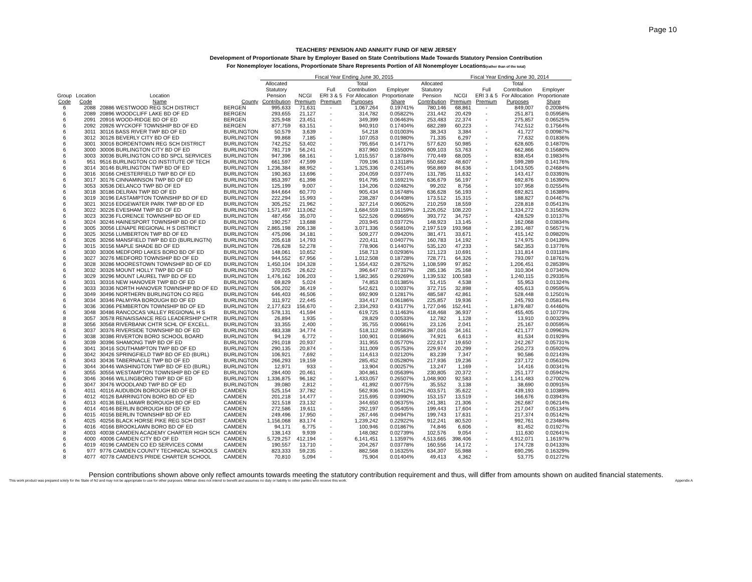Page 10
TEACHERS' PENSION AND ANNUITY FUND OF NEW JERSEY
Development of Proportionate Share by Employer Based on State Contributions Made Towards Statutory Pension Contribution
For Nonemployer locations, Proportionate Share Represents Portion of All Nonemployer Locations(rather than of the total)
| | | | | Fiscal Year Ending June 30, 2015 | | | | | | Fiscal Year Ending June 30, 2014 | | | |
| --- | --- | --- | --- | --- | --- | --- | --- | --- | --- | --- | --- | --- | --- |
| Group Code | Location Code | Location Name | County | Allocated Statutory Pension Contribution | NCGI Premium | Full ERI 3 & 5 Premium | Total Contribution For Allocation Purposes | Employer Proportionate Share | Allocated Statutory Pension Contribution | NCGI Premium | Full ERI 3 & 5 Premium | Total Contribution For Allocation Purposes | Employer Proportionate Share |
| 6 | 2088 | 20886 WESTWOOD REG SCH DISTRICT | BERGEN | 995,633 | 71,631 | - | 1,067,264 | 0.19741% | 780,146 | 68,861 | - | 849,007 | 0.20084% |
| 6 | 2089 | 20896 WOODCLIFF LAKE BD OF ED | BERGEN | 293,655 | 21,127 | - | 314,782 | 0.05822% | 231,442 | 20,429 | - | 251,871 | 0.05958% |
| 6 | 2091 | 20916 WOOD-RIDGE BD OF ED | BERGEN | 325,948 | 23,451 | - | 349,399 | 0.06463% | 253,483 | 22,374 | - | 275,857 | 0.06525% |
| 6 | 2092 | 20926 WYCKOFF TOWNSHIP BD OF ED | BERGEN | 877,759 | 63,151 | - | 940,910 | 0.17404% | 682,289 | 60,223 | - | 742,512 | 0.17564% |
| 6 | 3011 | 30116 BASS RIVER TWP BD OF ED | BURLINGTON | 50,579 | 3,639 | - | 54,218 | 0.01003% | 38,343 | 3,384 | - | 41,727 | 0.00987% |
| 6 | 3012 | 30126 BEVERLY CITY BD OF ED | BURLINGTON | 99,868 | 7,185 | - | 107,053 | 0.01980% | 71,335 | 6,297 | - | 77,632 | 0.01836% |
| 6 | 3001 | 30016 BORDENTOWN REG SCH DISTRICT | BURLINGTON | 742,252 | 53,402 | - | 795,654 | 0.14717% | 577,620 | 50,985 | - | 628,605 | 0.14870% |
| 6 | 3000 | 30006 BURLINGTON CITY BD OF ED | BURLINGTON | 781,719 | 56,241 | - | 837,960 | 0.15500% | 609,103 | 53,763 | - | 662,866 | 0.15680% |
| 6 | 3003 | 30036 BURLINGTON CO BD SPCL SERVICES | BURLINGTON | 947,396 | 68,161 | - | 1,015,557 | 0.18784% | 770,449 | 68,005 | - | 838,454 | 0.19834% |
| 6 | 951 | 9516 BURLINGTON CO INSTITUTE OF TECH | BURLINGTON | 661,597 | 47,599 | - | 709,196 | 0.13118% | 550,682 | 48,607 | - | 599,289 | 0.14176% |
| 6 | 3014 | 30146 BURLINGTON TWP BD OF ED | BURLINGTON | 1,236,384 | 88,952 | - | 1,325,336 | 0.24514% | 958,869 | 84,636 | - | 1,043,505 | 0.24684% |
| 6 | 3016 | 30166 CHESTERFIELD TWP BD OF ED | BURLINGTON | 190,363 | 13,696 | - | 204,059 | 0.03774% | 131,785 | 11,632 | - | 143,417 | 0.03393% |
| 6 | 3017 | 30176 CINNAMINSON TWP BD OF ED | BURLINGTON | 853,397 | 61,398 | - | 914,795 | 0.16921% | 636,679 | 56,197 | - | 692,876 | 0.16390% |
| 6 | 3053 | 30536 DELANCO TWP BD OF ED | BURLINGTON | 125,199 | 9,007 | - | 134,206 | 0.02482% | 99,202 | 8,756 | - | 107,958 | 0.02554% |
| 6 | 3018 | 30186 DELRAN TWP BD OF ED | BURLINGTON | 844,664 | 60,770 | - | 905,434 | 0.16748% | 636,628 | 56,193 | - | 692,821 | 0.16389% |
| 6 | 3019 | 30196 EASTAMPTON TOWNSHIP BD OF ED | BURLINGTON | 222,294 | 15,993 | - | 238,287 | 0.04408% | 173,512 | 15,315 | - | 188,827 | 0.04467% |
| 6 | 3021 | 30216 EDGEWATER PARK TWP BD OF ED | BURLINGTON | 305,252 | 21,962 | - | 327,214 | 0.06052% | 210,259 | 18,559 | - | 228,818 | 0.05413% |
| 6 | 3022 | 30226 EVESHAM TWP BD OF ED | BURLINGTON | 1,571,497 | 113,062 | - | 1,684,559 | 0.31159% | 1,226,052 | 108,220 | - | 1,334,272 | 0.31563% |
| 6 | 3023 | 30236 FLORENCE TOWNSHIP BD OF ED | BURLINGTON | 487,456 | 35,070 | - | 522,526 | 0.09665% | 393,772 | 34,757 | - | 428,529 | 0.10137% |
| 6 | 3024 | 30246 HAINESPORT TOWNSHIP BD OF ED | BURLINGTON | 190,257 | 13,688 | - | 203,945 | 0.03772% | 148,923 | 13,145 | - | 162,068 | 0.03834% |
| 6 | 3005 | 30056 LENAPE REGIONAL H S DISTRICT | BURLINGTON | 2,865,198 | 206,138 | - | 3,071,336 | 0.56810% | 2,197,519 | 193,968 | - | 2,391,487 | 0.56571% |
| 6 | 3025 | 30256 LUMBERTON TWP BD OF ED | BURLINGTON | 475,096 | 34,181 | - | 509,277 | 0.09420% | 381,471 | 33,671 | - | 415,142 | 0.09820% |
| 6 | 3026 | 30266 MANSFIELD TWP BD ED (BURLINGTN) | BURLINGTON | 205,618 | 14,793 | - | 220,411 | 0.04077% | 160,783 | 14,192 | - | 174,975 | 0.04139% |
| 6 | 3015 | 30156 MAPLE SHADE BD OF ED | BURLINGTON | 726,628 | 52,278 | - | 778,906 | 0.14407% | 535,120 | 47,233 | - | 582,353 | 0.13776% |
| 6 | 3030 | 30306 MEDFORD LAKES BORO BD OF ED | BURLINGTON | 148,061 | 10,652 | - | 158,713 | 0.02936% | 121,123 | 10,691 | - | 131,814 | 0.03118% |
| 6 | 3027 | 30276 MEDFORD TOWNSHIP BD OF ED | BURLINGTON | 944,552 | 67,956 | - | 1,012,508 | 0.18728% | 728,771 | 64,326 | - | 793,097 | 0.18761% |
| 6 | 3028 | 30286 MOORESTOWN TOWNSHIP BD OF ED | BURLINGTON | 1,450,104 | 104,328 | - | 1,554,432 | 0.28752% | 1,108,599 | 97,852 | - | 1,206,451 | 0.28539% |
| 6 | 3032 | 30326 MOUNT HOLLY TWP BD OF ED | BURLINGTON | 370,025 | 26,622 | - | 396,647 | 0.07337% | 285,136 | 25,168 | - | 310,304 | 0.07340% |
| 6 | 3029 | 30296 MOUNT LAUREL TWP BD OF ED | BURLINGTON | 1,476,162 | 106,203 | - | 1,582,365 | 0.29269% | 1,139,532 | 100,583 | - | 1,240,115 | 0.29335% |
| 6 | 3031 | 30316 NEW HANOVER TWP BD OF ED | BURLINGTON | 69,829 | 5,024 | - | 74,853 | 0.01385% | 51,415 | 4,538 | - | 55,953 | 0.01324% |
| 6 | 3033 | 30336 NORTH HANOVER TOWNSHIP BD OF ED | BURLINGTON | 506,202 | 36,419 | - | 542,621 | 0.10037% | 372,715 | 32,898 | - | 405,613 | 0.09595% |
| 6 | 3049 | 30496 NORTHERN BURLINGTON CO REG | BURLINGTON | 646,403 | 46,506 | - | 692,909 | 0.12817% | 485,587 | 42,861 | - | 528,448 | 0.12501% |
| 6 | 3034 | 30346 PALMYRA BOROUGH BD OF ED | BURLINGTON | 311,972 | 22,445 | - | 334,417 | 0.06186% | 225,857 | 19,936 | - | 245,793 | 0.05814% |
| 6 | 3036 | 30366 PEMBERTON TOWNSHIP BD OF ED | BURLINGTON | 2,177,623 | 156,670 | - | 2,334,293 | 0.43177% | 1,727,046 | 152,441 | - | 1,879,487 | 0.44460% |
| 6 | 3048 | 30486 RANCOCAS VALLEY REGIONAL H S | BURLINGTON | 578,131 | 41,594 | - | 619,725 | 0.11463% | 418,468 | 36,937 | - | 455,405 | 0.10773% |
| 8 | 3057 | 30578 RENAISSANCE REG LEADERSHIP CHTR | BURLINGTON | 26,894 | 1,935 | - | 28,829 | 0.00533% | 12,782 | 1,128 | - | 13,910 | 0.00329% |
| 8 | 3056 | 30568 RIVERBANK CHTR SCHL OF EXCELL. | BURLINGTON | 33,355 | 2,400 | - | 35,755 | 0.00661% | 23,126 | 2,041 | - | 25,167 | 0.00595% |
| 6 | 3037 | 30376 RIVERSIDE TOWNSHIP BD OF ED | BURLINGTON | 483,338 | 34,774 | - | 518,112 | 0.09583% | 387,016 | 34,161 | - | 421,177 | 0.09963% |
| 6 | 3038 | 30386 RIVERTON BORO SCHOOL BOARD | BURLINGTON | 94,129 | 6,772 | - | 100,901 | 0.01866% | 74,921 | 6,613 | - | 81,534 | 0.01929% |
| 6 | 3039 | 30396 SHAMONG TWP BD OF ED | BURLINGTON | 291,018 | 20,937 | - | 311,955 | 0.05770% | 222,617 | 19,650 | - | 242,267 | 0.05731% |
| 6 | 3041 | 30416 SOUTHAMPTON TWP BD OF ED | BURLINGTON | 290,135 | 20,874 | - | 311,009 | 0.05753% | 229,974 | 20,299 | - | 250,273 | 0.05920% |
| 6 | 3042 | 30426 SPRINGFIELD TWP BD OF ED (BURL) | BURLINGTON | 106,921 | 7,692 | - | 114,613 | 0.02120% | 83,239 | 7,347 | - | 90,586 | 0.02143% |
| 6 | 3043 | 30436 TABERNACLE TWP BD OF ED | BURLINGTON | 266,293 | 19,159 | - | 285,452 | 0.05280% | 217,936 | 19,236 | - | 237,172 | 0.05610% |
| 6 | 3044 | 30446 WASHINGTON TWP BD OF ED (BURL) | BURLINGTON | 12,971 | 933 | - | 13,904 | 0.00257% | 13,247 | 1,169 | - | 14,416 | 0.00341% |
| 6 | 3055 | 30556 WESTAMPTON TOWNSHIP BD OF ED | BURLINGTON | 284,400 | 20,461 | - | 304,861 | 0.05639% | 230,805 | 20,372 | - | 251,177 | 0.05942% |
| 6 | 3046 | 30466 WILLINGBORO TWP BD OF ED | BURLINGTON | 1,336,875 | 96,182 | - | 1,433,057 | 0.26507% | 1,048,900 | 92,583 | - | 1,141,483 | 0.27002% |
| 6 | 3047 | 30476 WOODLAND TWP BD OF ED | BURLINGTON | 39,080 | 2,812 | - | 41,892 | 0.00775% | 35,552 | 3,138 | - | 38,690 | 0.00915% |
| 6 | 4011 | 40116 AUDUBON BOROUGH BD OF ED | CAMDEN | 525,154 | 37,782 | - | 562,936 | 0.10412% | 403,571 | 35,622 | - | 439,193 | 0.10389% |
| 6 | 4012 | 40126 BARRINGTON BORO BD OF ED | CAMDEN | 201,218 | 14,477 | - | 215,695 | 0.03990% | 153,157 | 13,519 | - | 166,676 | 0.03943% |
| 6 | 4013 | 40136 BELLMAWR BOROUGH BD OF ED | CAMDEN | 321,518 | 23,132 | - | 344,650 | 0.06375% | 241,381 | 21,306 | - | 262,687 | 0.06214% |
| 6 | 4014 | 40146 BERLIN BOROUGH BD OF ED | CAMDEN | 272,586 | 19,611 | - | 292,197 | 0.05405% | 199,443 | 17,604 | - | 217,047 | 0.05134% |
| 6 | 4015 | 40156 BERLIN TOWNSHIP BD OF ED | CAMDEN | 249,496 | 17,950 | - | 267,446 | 0.04947% | 199,743 | 17,631 | - | 217,374 | 0.05142% |
| 6 | 4025 | 40256 BLACK HORSE PIKE REG SCH DIST | CAMDEN | 1,156,068 | 83,174 | - | 1,239,242 | 0.22922% | 912,241 | 80,520 | - | 992,761 | 0.23484% |
| 6 | 4016 | 40166 BROOKLAWN BORO BD OF ED | CAMDEN | 94,171 | 6,775 | - | 100,946 | 0.01867% | 74,846 | 6,606 | - | 81,452 | 0.01927% |
| 8 | 4003 | 40038 CAMDEN ACADEMY CHARTER HIGH SCH | CAMDEN | 138,143 | 9,939 | - | 148,082 | 0.02739% | 102,576 | 9,054 | - | 111,630 | 0.02641% |
| 6 | 4000 | 40006 CAMDEN CITY BD OF ED | CAMDEN | 5,729,257 | 412,194 | - | 6,141,451 | 1.13597% | 4,513,665 | 398,406 | - | 4,912,071 | 1.16197% |
| 6 | 4019 | 40196 CAMDEN CO ED SERVICES COMM | CAMDEN | 190,557 | 13,710 | - | 204,267 | 0.03778% | 160,556 | 14,172 | - | 174,728 | 0.04133% |
| 6 | 977 | 9776 CAMDEN COUNTY TECHNICAL SCHOOLS | CAMDEN | 823,333 | 59,235 | - | 882,568 | 0.16325% | 634,307 | 55,988 | - | 690,295 | 0.16329% |
| 8 | 4077 | 40778 CAMDEN'S PRIDE CHARTER SCHOOL | CAMDEN | 70,810 | 5,094 | - | 75,904 | 0.01404% | 49,413 | 4,362 | - | 53,775 | 0.01272% |
Pension contributions shown above only reflect amounts towards meeting the statutory contribution requirement and thus, will differ from amounts shown on audited financial statements.
This work product was prepared solely for the State of NJ and may not be appropriate to use for other purposes. Milliman does not intend to benefit and assumes no duty or liability to other parties who receive this work. Appendix A